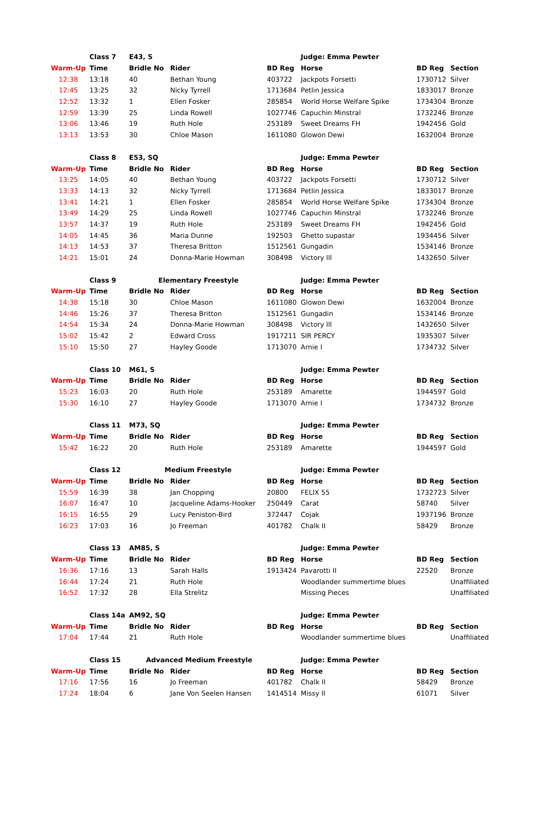| | Class 7 | E43, S | | | Judge: Emma Pewter | | |
| Warm-Up | Time | Bridle No | Rider | BD Reg | Horse | BD Reg | Section |
| 12:38 | 13:18 | 40 | Bethan Young | 403722 | Jackpots Forsetti | 1730712 | Silver |
| 12:45 | 13:25 | 32 | Nicky Tyrrell | 1713684 | Petlin Jessica | 1833017 | Bronze |
| 12:52 | 13:32 | 1 | Ellen Fosker | 285854 | World Horse Welfare Spike | 1734304 | Bronze |
| 12:59 | 13:39 | 25 | Linda Rowell | 1027746 | Capuchin Minstral | 1732246 | Bronze |
| 13:06 | 13:46 | 19 | Ruth Hole | 253189 | Sweet Dreams FH | 1942456 | Gold |
| 13:13 | 13:53 | 30 | Chloe Mason | 1611080 | Glowon Dewi | 1632004 | Bronze |
| | Class 8 | E53, SQ | | | Judge: Emma Pewter | | |
| Warm-Up | Time | Bridle No | Rider | BD Reg | Horse | BD Reg | Section |
| 13:25 | 14:05 | 40 | Bethan Young | 403722 | Jackpots Forsetti | 1730712 | Silver |
| 13:33 | 14:13 | 32 | Nicky Tyrrell | 1713684 | Petlin Jessica | 1833017 | Bronze |
| 13:41 | 14:21 | 1 | Ellen Fosker | 285854 | World Horse Welfare Spike | 1734304 | Bronze |
| 13:49 | 14:29 | 25 | Linda Rowell | 1027746 | Capuchin Minstral | 1732246 | Bronze |
| 13:57 | 14:37 | 19 | Ruth Hole | 253189 | Sweet Dreams FH | 1942456 | Gold |
| 14:05 | 14:45 | 36 | Maria Dunne | 192503 | Ghetto supastar | 1934456 | Silver |
| 14:13 | 14:53 | 37 | Theresa Britton | 1512561 | Gungadin | 1534146 | Bronze |
| 14:21 | 15:01 | 24 | Donna-Marie Howman | 308498 | Victory lll | 1432650 | Silver |
| | Class 9 | Elementary Freestyle | | | Judge: Emma Pewter | | |
| Warm-Up | Time | Bridle No | Rider | BD Reg | Horse | BD Reg | Section |
| 14:38 | 15:18 | 30 | Chloe Mason | 1611080 | Glowon Dewi | 1632004 | Bronze |
| 14:46 | 15:26 | 37 | Theresa Britton | 1512561 | Gungadin | 1534146 | Bronze |
| 14:54 | 15:34 | 24 | Donna-Marie Howman | 308498 | Victory lll | 1432650 | Silver |
| 15:02 | 15:42 | 2 | Edward Cross | 1917211 | SIR PERCY | 1935307 | Silver |
| 15:10 | 15:50 | 27 | Hayley Goode | 1713070 | Arnie I | 1734732 | Silver |
| | Class 10 | M61, S | | | Judge: Emma Pewter | | |
| Warm-Up | Time | Bridle No | Rider | BD Reg | Horse | BD Reg | Section |
| 15:23 | 16:03 | 20 | Ruth Hole | 253189 | Amarette | 1944597 | Gold |
| 15:30 | 16:10 | 27 | Hayley Goode | 1713070 | Arnie I | 1734732 | Bronze |
| | Class 11 | M73, SQ | | | Judge: Emma Pewter | | |
| Warm-Up | Time | Bridle No | Rider | BD Reg | Horse | BD Reg | Section |
| 15:42 | 16:22 | 20 | Ruth Hole | 253189 | Amarette | 1944597 | Gold |
| | Class 12 | Medium Freestyle | | | Judge: Emma Pewter | | |
| Warm-Up | Time | Bridle No | Rider | BD Reg | Horse | BD Reg | Section |
| 15:59 | 16:39 | 38 | Jan Chopping | 20800 | FELIX 55 | 1732723 | Silver |
| 16:07 | 16:47 | 10 | Jacqueline Adams-Hooker | 250449 | Carat | 58740 | Silver |
| 16:15 | 16:55 | 29 | Lucy Peniston-Bird | 372447 | Cojak | 1937196 | Bronze |
| 16:23 | 17:03 | 16 | Jo Freeman | 401782 | Chalk II | 58429 | Bronze |
| | Class 13 | AM85, S | | | Judge: Emma Pewter | | |
| Warm-Up | Time | Bridle No | Rider | BD Reg | Horse | BD Reg | Section |
| 16:36 | 17:16 | 13 | Sarah Halls | 1913424 | Pavarotti II | 22520 | Bronze |
| 16:44 | 17:24 | 21 | Ruth Hole | | Woodlander summertime blues | | Unaffiliated |
| 16:52 | 17:32 | 28 | Ella Strelitz | | Missing Pieces | | Unaffiliated |
| | Class 14a | AM92, SQ | | | Judge: Emma Pewter | | |
| Warm-Up | Time | Bridle No | Rider | BD Reg | Horse | BD Reg | Section |
| 17:04 | 17:44 | 21 | Ruth Hole | | Woodlander summertime blues | | Unaffiliated |
| | Class 15 | Advanced Medium Freestyle | | | Judge: Emma Pewter | | |
| Warm-Up | Time | Bridle No | Rider | BD Reg | Horse | BD Reg | Section |
| 17:16 | 17:56 | 16 | Jo Freeman | 401782 | Chalk II | 58429 | Bronze |
| 17:24 | 18:04 | 6 | Jane Von Seelen Hansen | 1414514 | Missy II | 61071 | Silver |